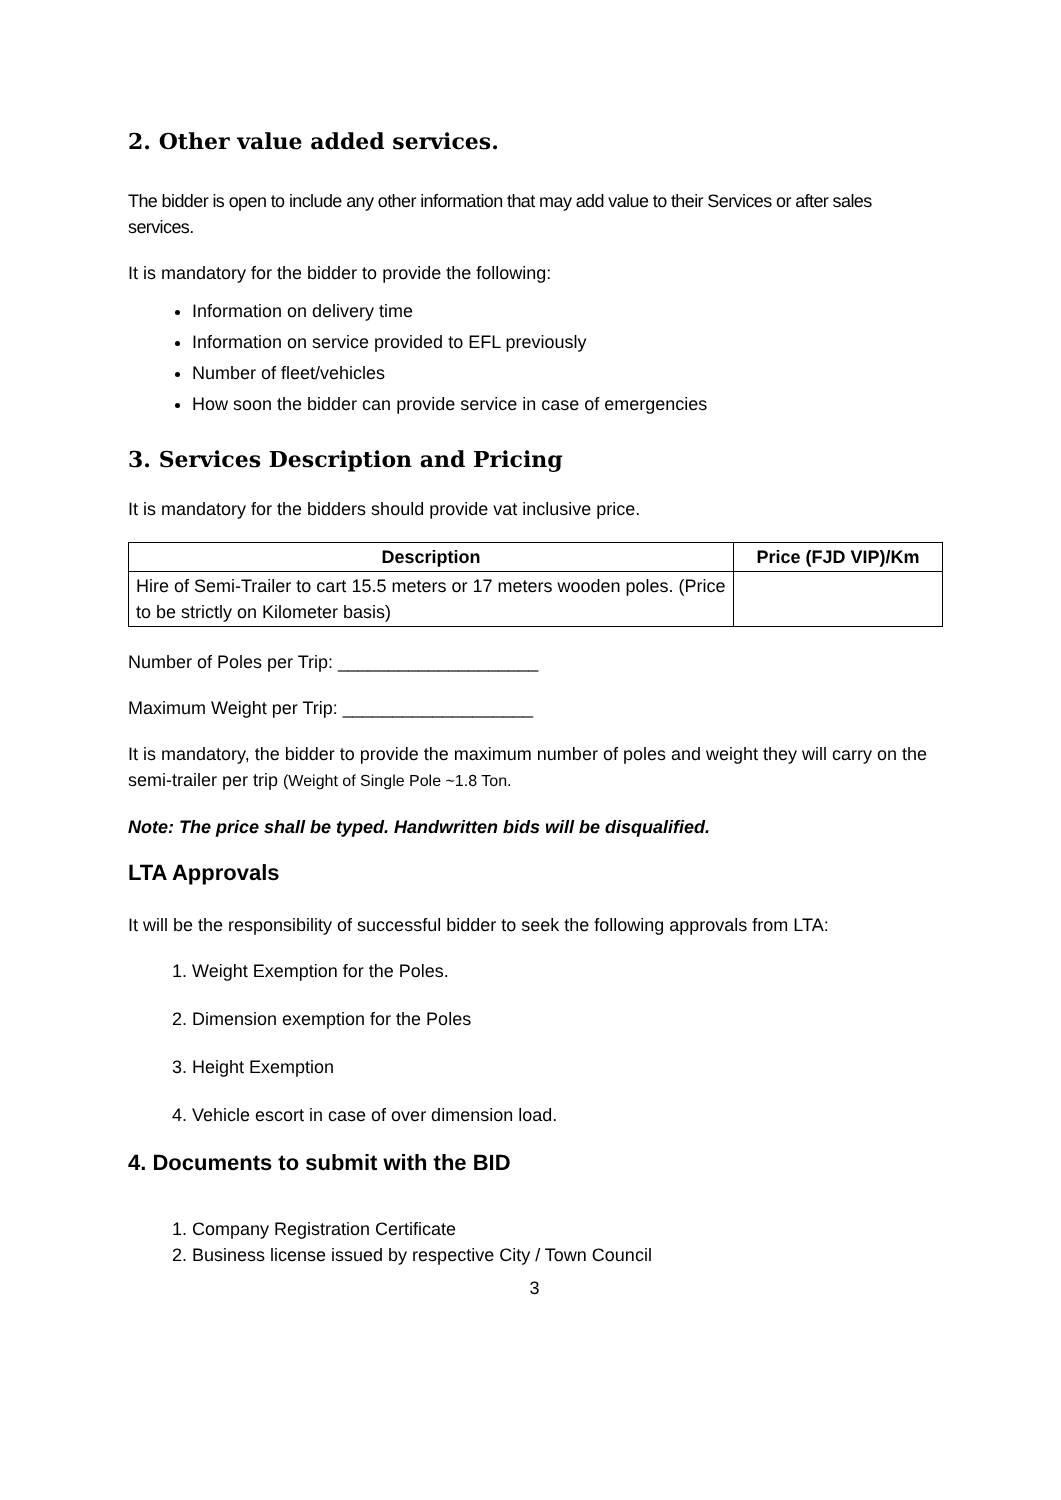2. Other value added services.
The bidder is open to include any other information that may add value to their Services or after sales services.
It is mandatory for the bidder to provide the following:
Information on delivery time
Information on service provided to EFL previously
Number of fleet/vehicles
How soon the bidder can provide service in case of emergencies
3. Services Description and Pricing
It is mandatory for the bidders should provide vat inclusive price.
| Description | Price (FJD VIP)/Km |
| --- | --- |
| Hire of Semi-Trailer to cart 15.5 meters or 17 meters wooden poles. (Price to be strictly on Kilometer basis) | |
Number of Poles per Trip: ____________________
Maximum Weight per Trip: ___________________
It is mandatory, the bidder to provide the maximum number of poles and weight they will carry on the semi-trailer per trip (Weight of Single Pole ~1.8 Ton.
Note: The price shall be typed. Handwritten bids will be disqualified.
LTA Approvals
It will be the responsibility of successful bidder to seek the following approvals from LTA:
1. Weight Exemption for the Poles.
2. Dimension exemption for the Poles
3. Height Exemption
4. Vehicle escort in case of over dimension load.
4. Documents to submit with the BID
1. Company Registration Certificate
2. Business license issued by respective City / Town Council
3